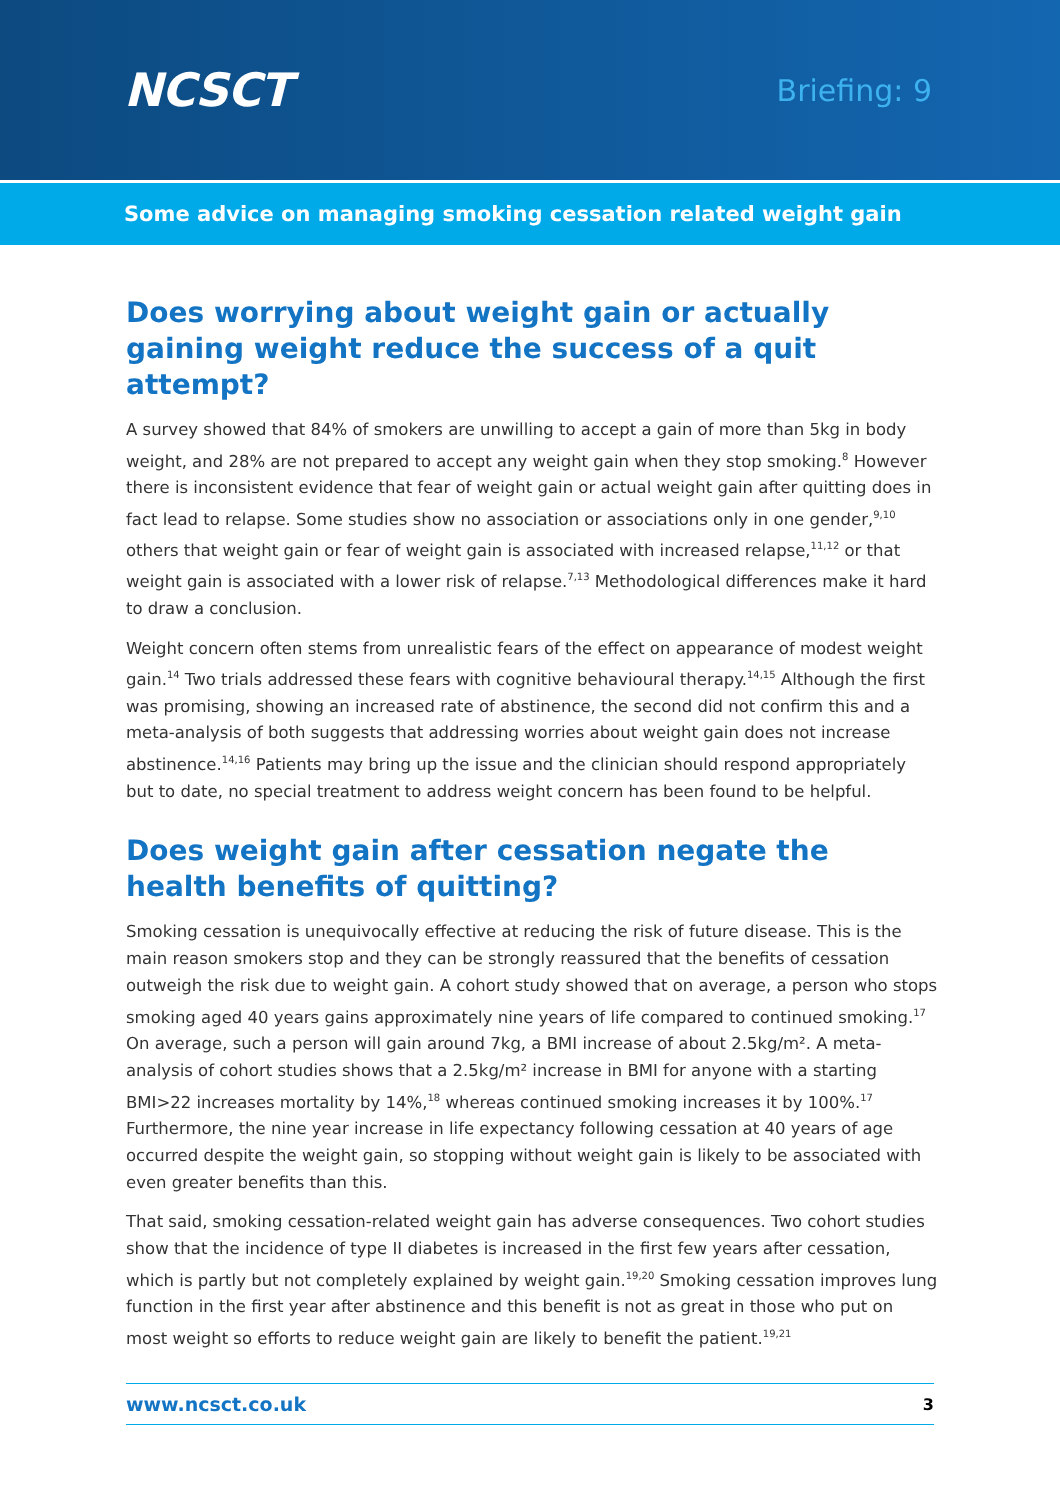NCSCT
Briefing: 9
Some advice on managing smoking cessation related weight gain
Does worrying about weight gain or actually gaining weight reduce the success of a quit attempt?
A survey showed that 84% of smokers are unwilling to accept a gain of more than 5kg in body weight, and 28% are not prepared to accept any weight gain when they stop smoking.<sup>8</sup> However there is inconsistent evidence that fear of weight gain or actual weight gain after quitting does in fact lead to relapse. Some studies show no association or associations only in one gender,<sup>9,10</sup> others that weight gain or fear of weight gain is associated with increased relapse,<sup>11,12</sup> or that weight gain is associated with a lower risk of relapse.<sup>7,13</sup> Methodological differences make it hard to draw a conclusion.
Weight concern often stems from unrealistic fears of the effect on appearance of modest weight gain.<sup>14</sup> Two trials addressed these fears with cognitive behavioural therapy.<sup>14,15</sup> Although the first was promising, showing an increased rate of abstinence, the second did not confirm this and a meta-analysis of both suggests that addressing worries about weight gain does not increase abstinence.<sup>14,16</sup> Patients may bring up the issue and the clinician should respond appropriately but to date, no special treatment to address weight concern has been found to be helpful.
Does weight gain after cessation negate the health benefits of quitting?
Smoking cessation is unequivocally effective at reducing the risk of future disease. This is the main reason smokers stop and they can be strongly reassured that the benefits of cessation outweigh the risk due to weight gain. A cohort study showed that on average, a person who stops smoking aged 40 years gains approximately nine years of life compared to continued smoking.<sup>17</sup> On average, such a person will gain around 7kg, a BMI increase of about 2.5kg/m². A meta-analysis of cohort studies shows that a 2.5kg/m² increase in BMI for anyone with a starting BMI>22 increases mortality by 14%,<sup>18</sup> whereas continued smoking increases it by 100%.<sup>17</sup> Furthermore, the nine year increase in life expectancy following cessation at 40 years of age occurred despite the weight gain, so stopping without weight gain is likely to be associated with even greater benefits than this.
That said, smoking cessation-related weight gain has adverse consequences. Two cohort studies show that the incidence of type II diabetes is increased in the first few years after cessation, which is partly but not completely explained by weight gain.<sup>19,20</sup> Smoking cessation improves lung function in the first year after abstinence and this benefit is not as great in those who put on most weight so efforts to reduce weight gain are likely to benefit the patient.<sup>19,21</sup>
www.ncsct.co.uk 3